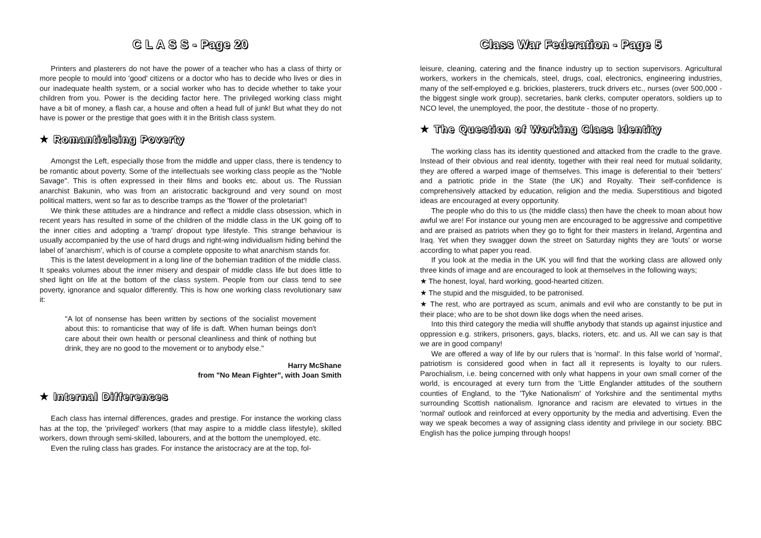C L A S S - Page 20
Printers and plasterers do not have the power of a teacher who has a class of thirty or more people to mould into 'good' citizens or a doctor who has to decide who lives or dies in our inadequate health system, or a social worker who has to decide whether to take your children from you. Power is the deciding factor here. The privileged working class might have a bit of money, a flash car, a house and often a head full of junk! But what they do not have is power or the prestige that goes with it in the British class system.
★ Romanticising Poverty
Amongst the Left, especially those from the middle and upper class, there is tendency to be romantic about poverty. Some of the intellectuals see working class people as the "Noble Savage". This is often expressed in their films and books etc. about us. The Russian anarchist Bakunin, who was from an aristocratic background and very sound on most political matters, went so far as to describe tramps as the 'flower of the proletariat'!
We think these attitudes are a hindrance and reflect a middle class obsession, which in recent years has resulted in some of the children of the middle class in the UK going off to the inner cities and adopting a 'tramp' dropout type lifestyle. This strange behaviour is usually accompanied by the use of hard drugs and right-wing individualism hiding behind the label of 'anarchism', which is of course a complete opposite to what anarchism stands for.
This is the latest development in a long line of the bohemian tradition of the middle class. It speaks volumes about the inner misery and despair of middle class life but does little to shed light on life at the bottom of the class system. People from our class tend to see poverty, ignorance and squalor differently. This is how one working class revolutionary saw it:
"A lot of nonsense has been written by sections of the socialist movement about this: to romanticise that way of life is daft. When human beings don't care about their own health or personal cleanliness and think of nothing but drink, they are no good to the movement or to anybody else."
Harry McShane
from "No Mean Fighter", with Joan Smith
★ Internal Differences
Each class has internal differences, grades and prestige. For instance the working class has at the top, the 'privileged' workers (that may aspire to a middle class lifestyle), skilled workers, down through semi-skilled, labourers, and at the bottom the unemployed, etc.
Even the ruling class has grades. For instance the aristocracy are at the top, fol-
Class War Federation - Page 5
leisure, cleaning, catering and the finance industry up to section supervisors. Agricultural workers, workers in the chemicals, steel, drugs, coal, electronics, engineering industries, many of the self-employed e.g. brickies, plasterers, truck drivers etc., nurses (over 500,000 - the biggest single work group), secretaries, bank clerks, computer operators, soldiers up to NCO level, the unemployed, the poor, the destitute - those of no property.
★ The Question of Working Class Identity
The working class has its identity questioned and attacked from the cradle to the grave. Instead of their obvious and real identity, together with their real need for mutual solidarity, they are offered a warped image of themselves. This image is deferential to their 'betters' and a patriotic pride in the State (the UK) and Royalty. Their self-confidence is comprehensively attacked by education, religion and the media. Superstitious and bigoted ideas are encouraged at every opportunity.
The people who do this to us (the middle class) then have the cheek to moan about how awful we are! For instance our young men are encouraged to be aggressive and competitive and are praised as patriots when they go to fight for their masters in Ireland, Argentina and Iraq. Yet when they swagger down the street on Saturday nights they are 'louts' or worse according to what paper you read.
If you look at the media in the UK you will find that the working class are allowed only three kinds of image and are encouraged to look at themselves in the following ways;
★ The honest, loyal, hard working, good-hearted citizen.
★ The stupid and the misguided, to be patronised.
★ The rest, who are portrayed as scum, animals and evil who are constantly to be put in their place; who are to be shot down like dogs when the need arises.
Into this third category the media will shuffle anybody that stands up against injustice and oppression e.g. strikers, prisoners, gays, blacks, rioters, etc. and us. All we can say is that we are in good company!
We are offered a way of life by our rulers that is 'normal'. In this false world of 'normal', patriotism is considered good when in fact all it represents is loyalty to our rulers. Parochialism, i.e. being concerned with only what happens in your own small corner of the world, is encouraged at every turn from the 'Little Englander attitudes of the southern counties of England, to the 'Tyke Nationalism' of Yorkshire and the sentimental myths surrounding Scottish nationalism. Ignorance and racism are elevated to virtues in the 'normal' outlook and reinforced at every opportunity by the media and advertising. Even the way we speak becomes a way of assigning class identity and privilege in our society. BBC English has the police jumping through hoops!